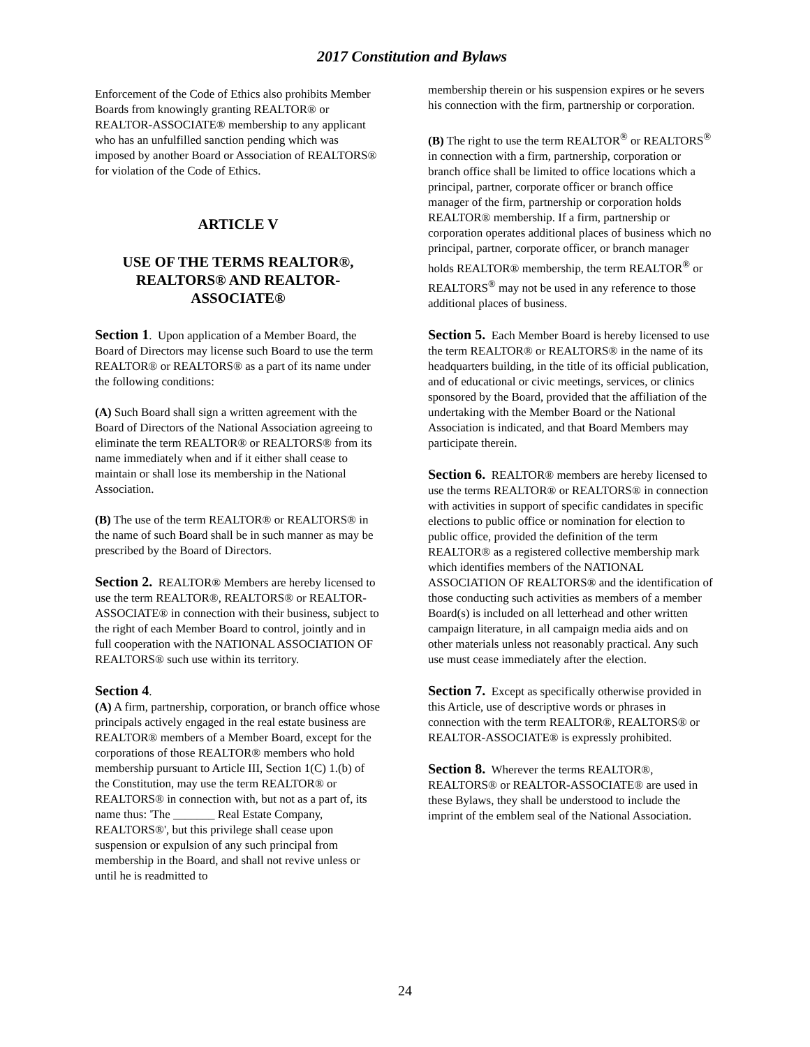2017 Constitution and Bylaws
Enforcement of the Code of Ethics also prohibits Member Boards from knowingly granting REALTOR® or REALTOR-ASSOCIATE® membership to any applicant who has an unfulfilled sanction pending which was imposed by another Board or Association of REALTORS® for violation of the Code of Ethics.
ARTICLE V
USE OF THE TERMS REALTOR®, REALTORS® AND REALTOR-ASSOCIATE®
Section 1. Upon application of a Member Board, the Board of Directors may license such Board to use the term REALTOR® or REALTORS® as a part of its name under the following conditions:
(A) Such Board shall sign a written agreement with the Board of Directors of the National Association agreeing to eliminate the term REALTOR® or REALTORS® from its name immediately when and if it either shall cease to maintain or shall lose its membership in the National Association.
(B) The use of the term REALTOR® or REALTORS® in the name of such Board shall be in such manner as may be prescribed by the Board of Directors.
Section 2. REALTOR® Members are hereby licensed to use the term REALTOR®, REALTORS® or REALTOR-ASSOCIATE® in connection with their business, subject to the right of each Member Board to control, jointly and in full cooperation with the NATIONAL ASSOCIATION OF REALTORS® such use within its territory.
Section 4.
(A) A firm, partnership, corporation, or branch office whose principals actively engaged in the real estate business are REALTOR® members of a Member Board, except for the corporations of those REALTOR® members who hold membership pursuant to Article III, Section 1(C) 1.(b) of the Constitution, may use the term REALTOR® or REALTORS® in connection with, but not as a part of, its name thus: 'The _______ Real Estate Company, REALTORS®', but this privilege shall cease upon suspension or expulsion of any such principal from membership in the Board, and shall not revive unless or until he is readmitted to
membership therein or his suspension expires or he severs his connection with the firm, partnership or corporation.
(B) The right to use the term REALTOR<sup>®</sup> or REALTORS<sup>®</sup> in connection with a firm, partnership, corporation or branch office shall be limited to office locations which a principal, partner, corporate officer or branch office manager of the firm, partnership or corporation holds REALTOR® membership. If a firm, partnership or corporation operates additional places of business which no principal, partner, corporate officer, or branch manager holds REALTOR® membership, the term REALTOR<sup>®</sup> or REALTORS<sup>®</sup> may not be used in any reference to those additional places of business.
Section 5. Each Member Board is hereby licensed to use the term REALTOR® or REALTORS® in the name of its headquarters building, in the title of its official publication, and of educational or civic meetings, services, or clinics sponsored by the Board, provided that the affiliation of the undertaking with the Member Board or the National Association is indicated, and that Board Members may participate therein.
Section 6. REALTOR® members are hereby licensed to use the terms REALTOR® or REALTORS® in connection with activities in support of specific candidates in specific elections to public office or nomination for election to public office, provided the definition of the term REALTOR® as a registered collective membership mark which identifies members of the NATIONAL ASSOCIATION OF REALTORS® and the identification of those conducting such activities as members of a member Board(s) is included on all letterhead and other written campaign literature, in all campaign media aids and on other materials unless not reasonably practical. Any such use must cease immediately after the election.
Section 7. Except as specifically otherwise provided in this Article, use of descriptive words or phrases in connection with the term REALTOR®, REALTORS® or REALTOR-ASSOCIATE® is expressly prohibited.
Section 8. Wherever the terms REALTOR®, REALTORS® or REALTOR-ASSOCIATE® are used in these Bylaws, they shall be understood to include the imprint of the emblem seal of the National Association.
24